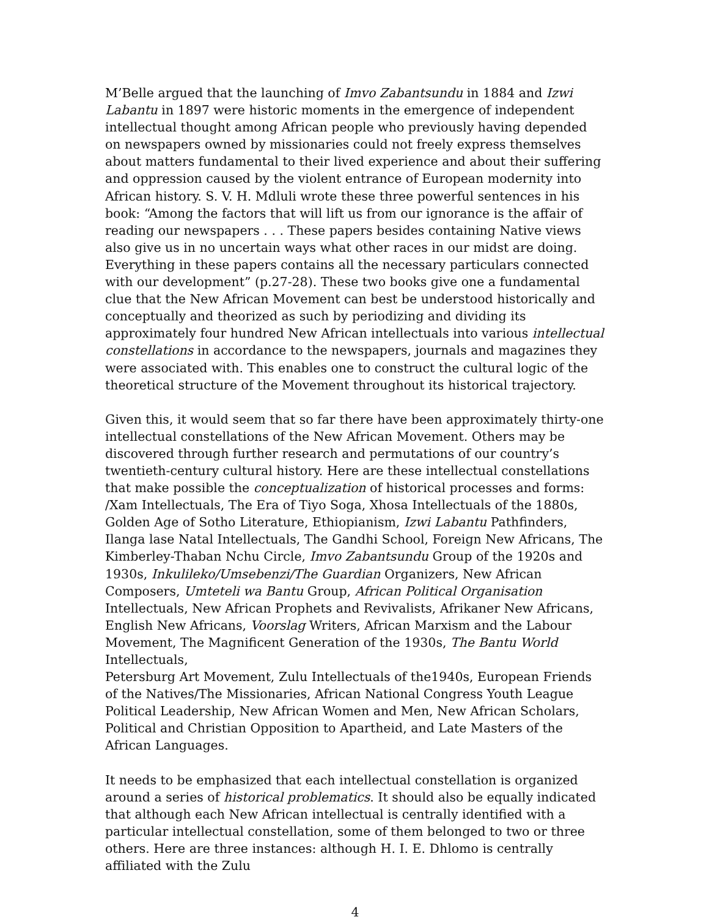M’Belle argued that the launching of Imvo Zabantsundu in 1884 and Izwi Labantu in 1897 were historic moments in the emergence of independent intellectual thought among African people who previously having depended on newspapers owned by missionaries could not freely express themselves about matters fundamental to their lived experience and about their suffering and oppression caused by the violent entrance of European modernity into African history. S. V. H. Mdluli wrote these three powerful sentences in his book: “Among the factors that will lift us from our ignorance is the affair of reading our newspapers . . . These papers besides containing Native views also give us in no uncertain ways what other races in our midst are doing. Everything in these papers contains all the necessary particulars connected with our development” (p.27-28). These two books give one a fundamental clue that the New African Movement can best be understood historically and conceptually and theorized as such by periodizing and dividing its approximately four hundred New African intellectuals into various intellectual constellations in accordance to the newspapers, journals and magazines they were associated with. This enables one to construct the cultural logic of the theoretical structure of the Movement throughout its historical trajectory.
Given this, it would seem that so far there have been approximately thirty-one intellectual constellations of the New African Movement. Others may be discovered through further research and permutations of our country’s twentieth-century cultural history. Here are these intellectual constellations that make possible the conceptualization of historical processes and forms: /Xam Intellectuals, The Era of Tiyo Soga, Xhosa Intellectuals of the 1880s, Golden Age of Sotho Literature, Ethiopianism, Izwi Labantu Pathfinders, Ilanga lase Natal Intellectuals, The Gandhi School, Foreign New Africans, The Kimberley-Thaban Nchu Circle, Imvo Zabantsundu Group of the 1920s and 1930s, Inkulileko/Umsebenzi/The Guardian Organizers, New African Composers, Umteteli wa Bantu Group, African Political Organisation Intellectuals, New African Prophets and Revivalists, Afrikaner New Africans, English New Africans, Voorslag Writers, African Marxism and the Labour Movement, The Magnificent Generation of the 1930s, The Bantu World Intellectuals,
Petersburg Art Movement, Zulu Intellectuals of the1940s, European Friends of the Natives/The Missionaries, African National Congress Youth League Political Leadership, New African Women and Men, New African Scholars, Political and Christian Opposition to Apartheid, and Late Masters of the African Languages.
It needs to be emphasized that each intellectual constellation is organized around a series of historical problematics. It should also be equally indicated that although each New African intellectual is centrally identified with a particular intellectual constellation, some of them belonged to two or three others. Here are three instances: although H. I. E. Dhlomo is centrally affiliated with the Zulu
4